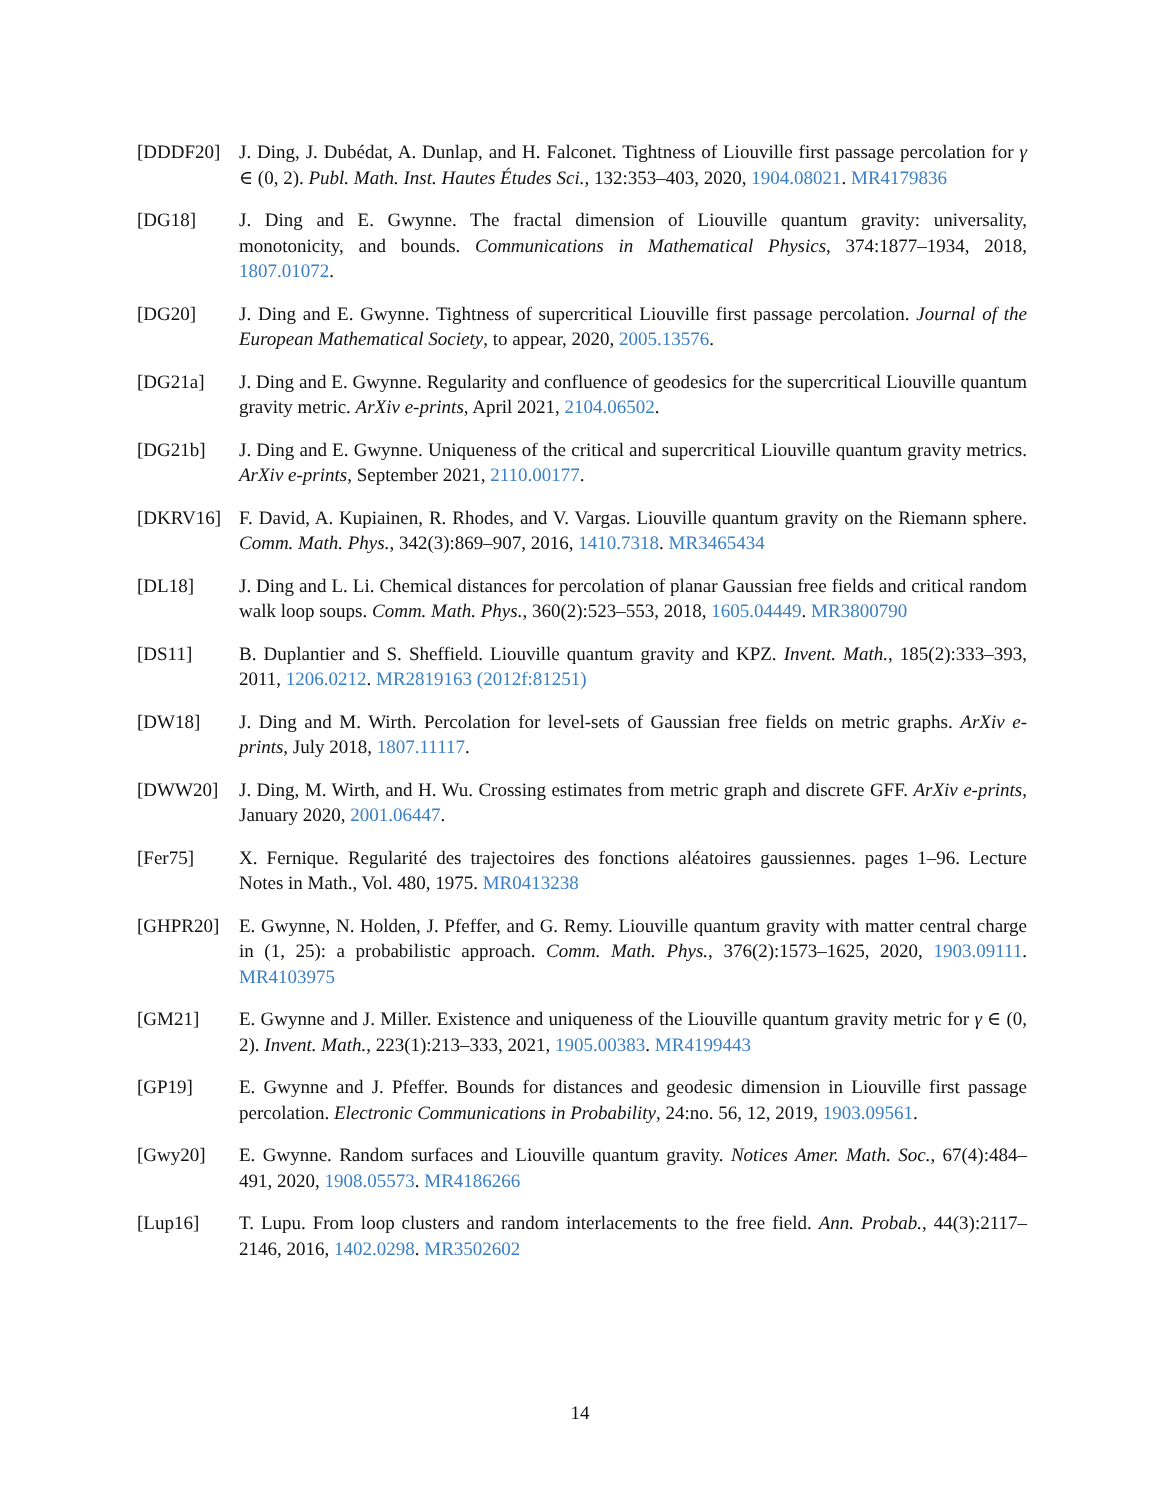[DDDF20] J. Ding, J. Dubédat, A. Dunlap, and H. Falconet. Tightness of Liouville first passage percolation for γ ∈ (0, 2). Publ. Math. Inst. Hautes Études Sci., 132:353–403, 2020, 1904.08021. MR4179836
[DG18] J. Ding and E. Gwynne. The fractal dimension of Liouville quantum gravity: universality, monotonicity, and bounds. Communications in Mathematical Physics, 374:1877–1934, 2018, 1807.01072.
[DG20] J. Ding and E. Gwynne. Tightness of supercritical Liouville first passage percolation. Journal of the European Mathematical Society, to appear, 2020, 2005.13576.
[DG21a] J. Ding and E. Gwynne. Regularity and confluence of geodesics for the supercritical Liouville quantum gravity metric. ArXiv e-prints, April 2021, 2104.06502.
[DG21b] J. Ding and E. Gwynne. Uniqueness of the critical and supercritical Liouville quantum gravity metrics. ArXiv e-prints, September 2021, 2110.00177.
[DKRV16] F. David, A. Kupiainen, R. Rhodes, and V. Vargas. Liouville quantum gravity on the Riemann sphere. Comm. Math. Phys., 342(3):869–907, 2016, 1410.7318. MR3465434
[DL18] J. Ding and L. Li. Chemical distances for percolation of planar Gaussian free fields and critical random walk loop soups. Comm. Math. Phys., 360(2):523–553, 2018, 1605.04449. MR3800790
[DS11] B. Duplantier and S. Sheffield. Liouville quantum gravity and KPZ. Invent. Math., 185(2):333–393, 2011, 1206.0212. MR2819163 (2012f:81251)
[DW18] J. Ding and M. Wirth. Percolation for level-sets of Gaussian free fields on metric graphs. ArXiv e-prints, July 2018, 1807.11117.
[DWW20] J. Ding, M. Wirth, and H. Wu. Crossing estimates from metric graph and discrete GFF. ArXiv e-prints, January 2020, 2001.06447.
[Fer75] X. Fernique. Regularité des trajectoires des fonctions aléatoires gaussiennes. pages 1–96. Lecture Notes in Math., Vol. 480, 1975. MR0413238
[GHPR20] E. Gwynne, N. Holden, J. Pfeffer, and G. Remy. Liouville quantum gravity with matter central charge in (1, 25): a probabilistic approach. Comm. Math. Phys., 376(2):1573–1625, 2020, 1903.09111. MR4103975
[GM21] E. Gwynne and J. Miller. Existence and uniqueness of the Liouville quantum gravity metric for γ ∈ (0, 2). Invent. Math., 223(1):213–333, 2021, 1905.00383. MR4199443
[GP19] E. Gwynne and J. Pfeffer. Bounds for distances and geodesic dimension in Liouville first passage percolation. Electronic Communications in Probability, 24:no. 56, 12, 2019, 1903.09561.
[Gwy20] E. Gwynne. Random surfaces and Liouville quantum gravity. Notices Amer. Math. Soc., 67(4):484–491, 2020, 1908.05573. MR4186266
[Lup16] T. Lupu. From loop clusters and random interlacements to the free field. Ann. Probab., 44(3):2117–2146, 2016, 1402.0298. MR3502602
14